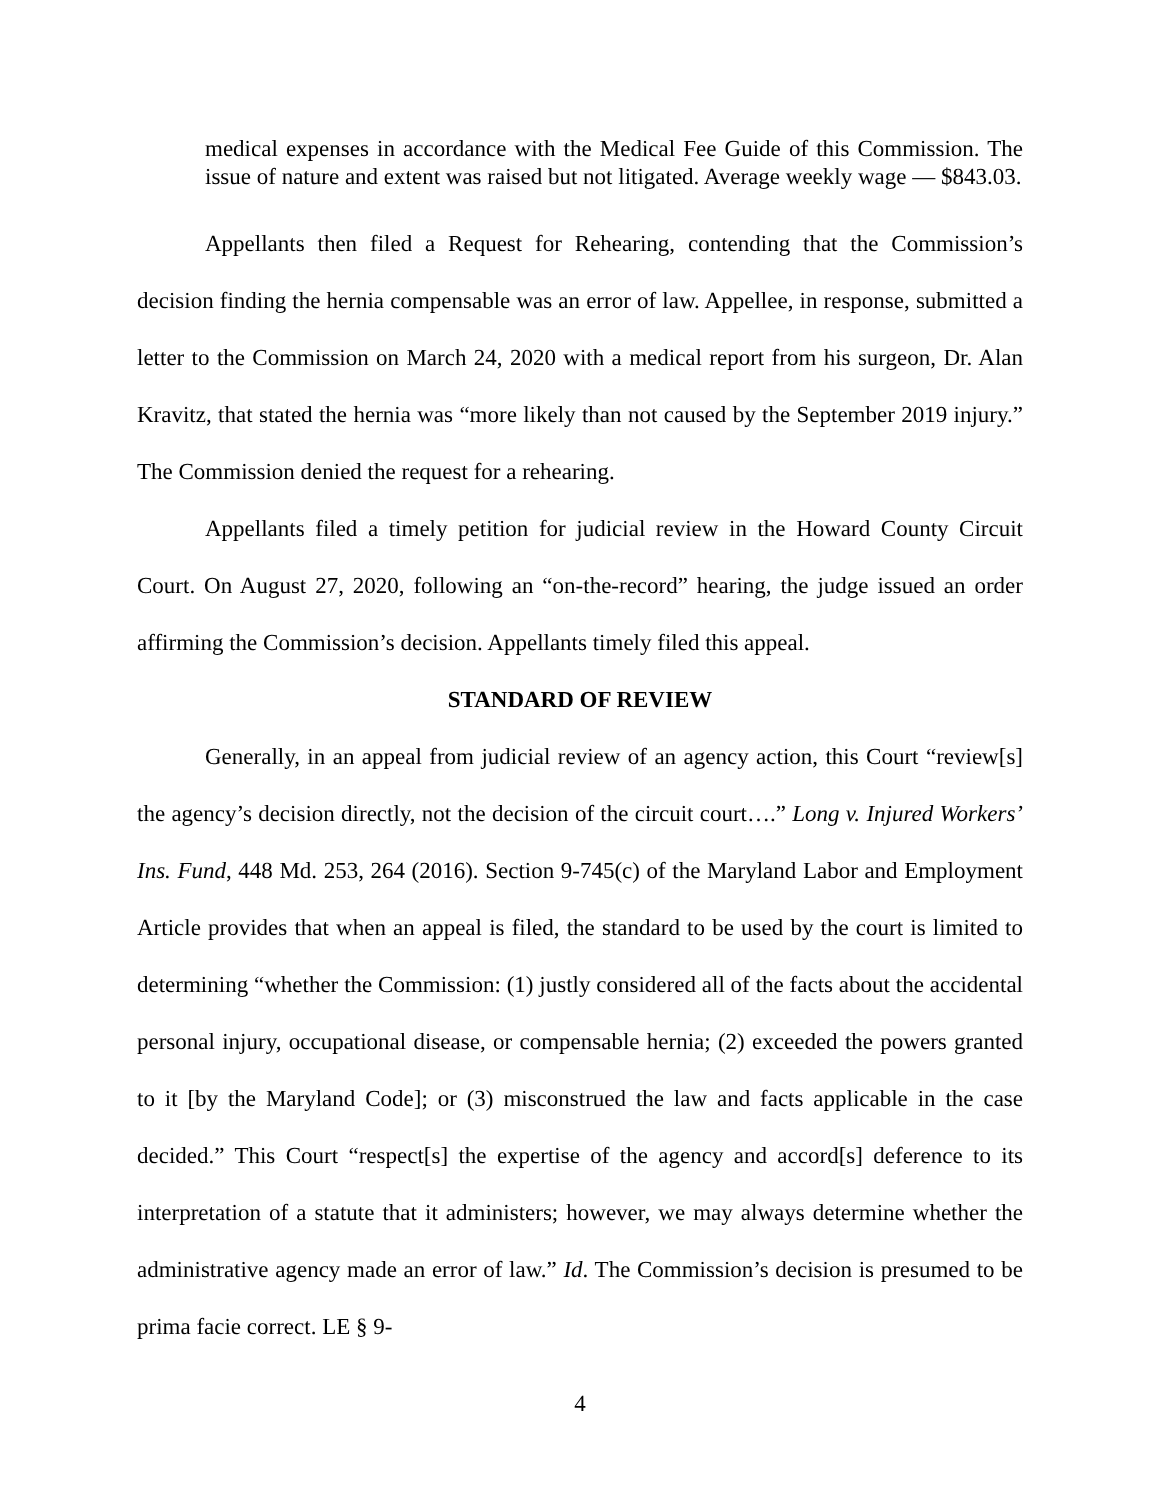medical expenses in accordance with the Medical Fee Guide of this Commission. The issue of nature and extent was raised but not litigated. Average weekly wage — $843.03.
Appellants then filed a Request for Rehearing, contending that the Commission’s decision finding the hernia compensable was an error of law. Appellee, in response, submitted a letter to the Commission on March 24, 2020 with a medical report from his surgeon, Dr. Alan Kravitz, that stated the hernia was “more likely than not caused by the September 2019 injury.” The Commission denied the request for a rehearing.
Appellants filed a timely petition for judicial review in the Howard County Circuit Court. On August 27, 2020, following an “on-the-record” hearing, the judge issued an order affirming the Commission’s decision. Appellants timely filed this appeal.
STANDARD OF REVIEW
Generally, in an appeal from judicial review of an agency action, this Court “review[s] the agency’s decision directly, not the decision of the circuit court….” Long v. Injured Workers’ Ins. Fund, 448 Md. 253, 264 (2016). Section 9-745(c) of the Maryland Labor and Employment Article provides that when an appeal is filed, the standard to be used by the court is limited to determining “whether the Commission: (1) justly considered all of the facts about the accidental personal injury, occupational disease, or compensable hernia; (2) exceeded the powers granted to it [by the Maryland Code]; or (3) misconstrued the law and facts applicable in the case decided.” This Court “respect[s] the expertise of the agency and accord[s] deference to its interpretation of a statute that it administers; however, we may always determine whether the administrative agency made an error of law.” Id. The Commission’s decision is presumed to be prima facie correct. LE § 9-
4